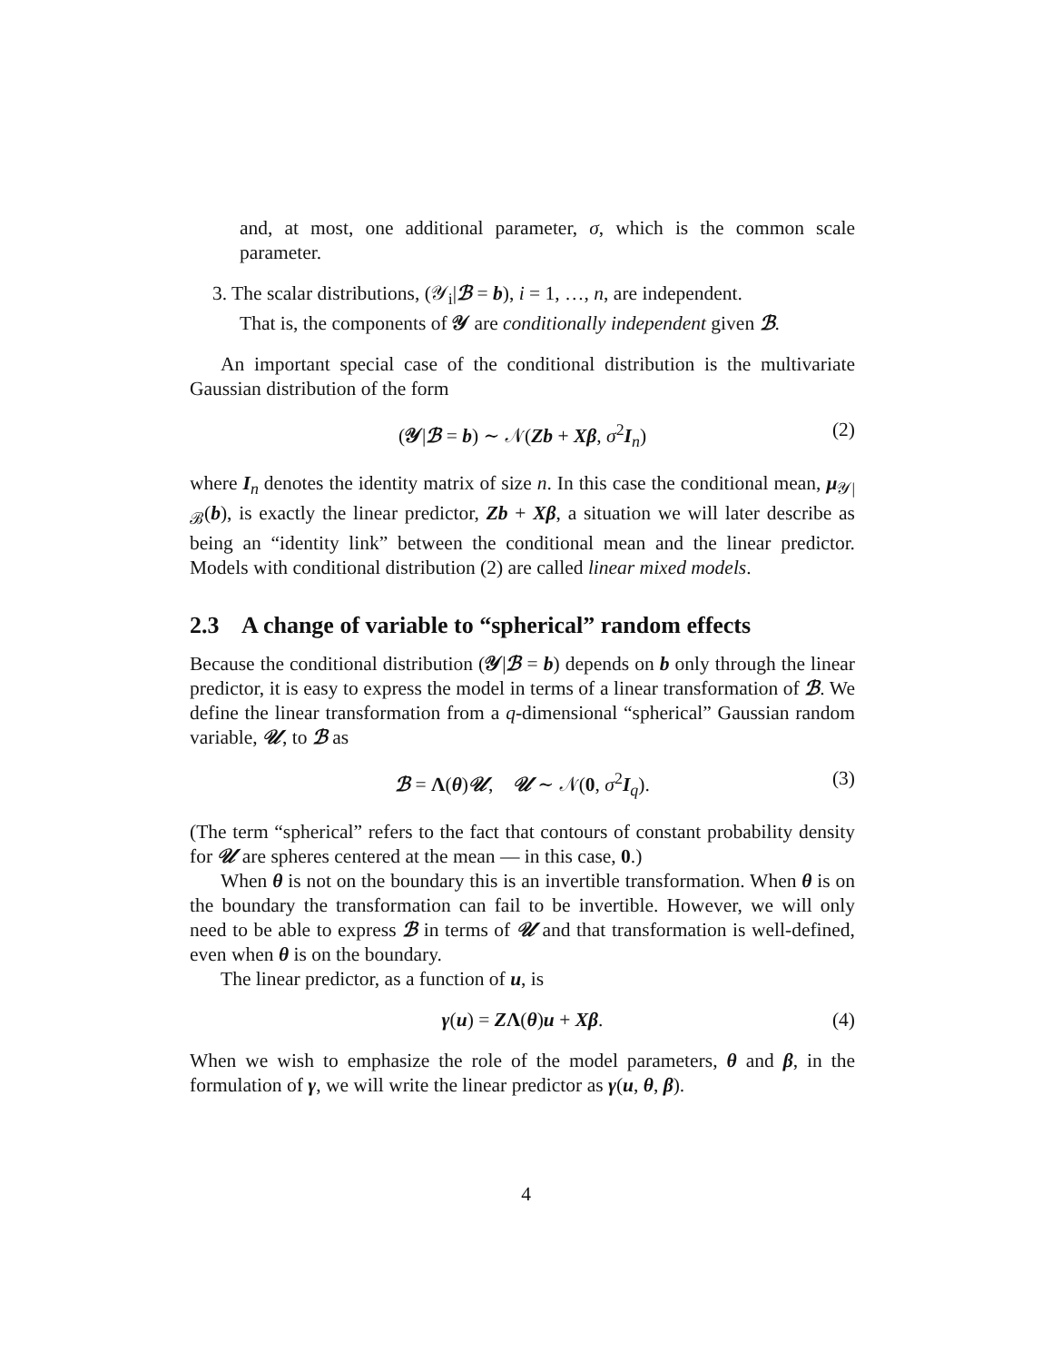and, at most, one additional parameter, σ, which is the common scale parameter.
3. The scalar distributions, (𝒴<sub>i</sub>|ℬ = b), i = 1, …, n, are independent.
That is, the components of 𝒴 are conditionally independent given ℬ.
An important special case of the conditional distribution is the multivariate Gaussian distribution of the form
(𝒴|ℬ = b) ∼ 𝒩(Zb + Xβ, σ<sup>2</sup>I<sub>n</sub>) (2)
where I<sub>n</sub> denotes the identity matrix of size n. In this case the conditional mean, μ<sub>𝒴|ℬ</sub>(b), is exactly the linear predictor, Zb + Xβ, a situation we will later describe as being an “identity link” between the conditional mean and the linear predictor. Models with conditional distribution (2) are called linear mixed models.
2.3 A change of variable to “spherical” random effects
Because the conditional distribution (𝒴|ℬ = b) depends on b only through the linear predictor, it is easy to express the model in terms of a linear transformation of ℬ. We define the linear transformation from a q-dimensional “spherical” Gaussian random variable, 𝒰, to ℬ as
ℬ = Λ(θ)𝒰, 𝒰 ∼ 𝒩(0, σ<sup>2</sup>I<sub>q</sub>). (3)
(The term “spherical” refers to the fact that contours of constant probability density for 𝒰 are spheres centered at the mean — in this case, 0.)
When θ is not on the boundary this is an invertible transformation. When θ is on the boundary the transformation can fail to be invertible. However, we will only need to be able to express ℬ in terms of 𝒰 and that transformation is well-defined, even when θ is on the boundary.
The linear predictor, as a function of u, is
γ(u) = ZΛ(θ)u + Xβ. (4)
When we wish to emphasize the role of the model parameters, θ and β, in the formulation of γ, we will write the linear predictor as γ(u, θ, β).
4